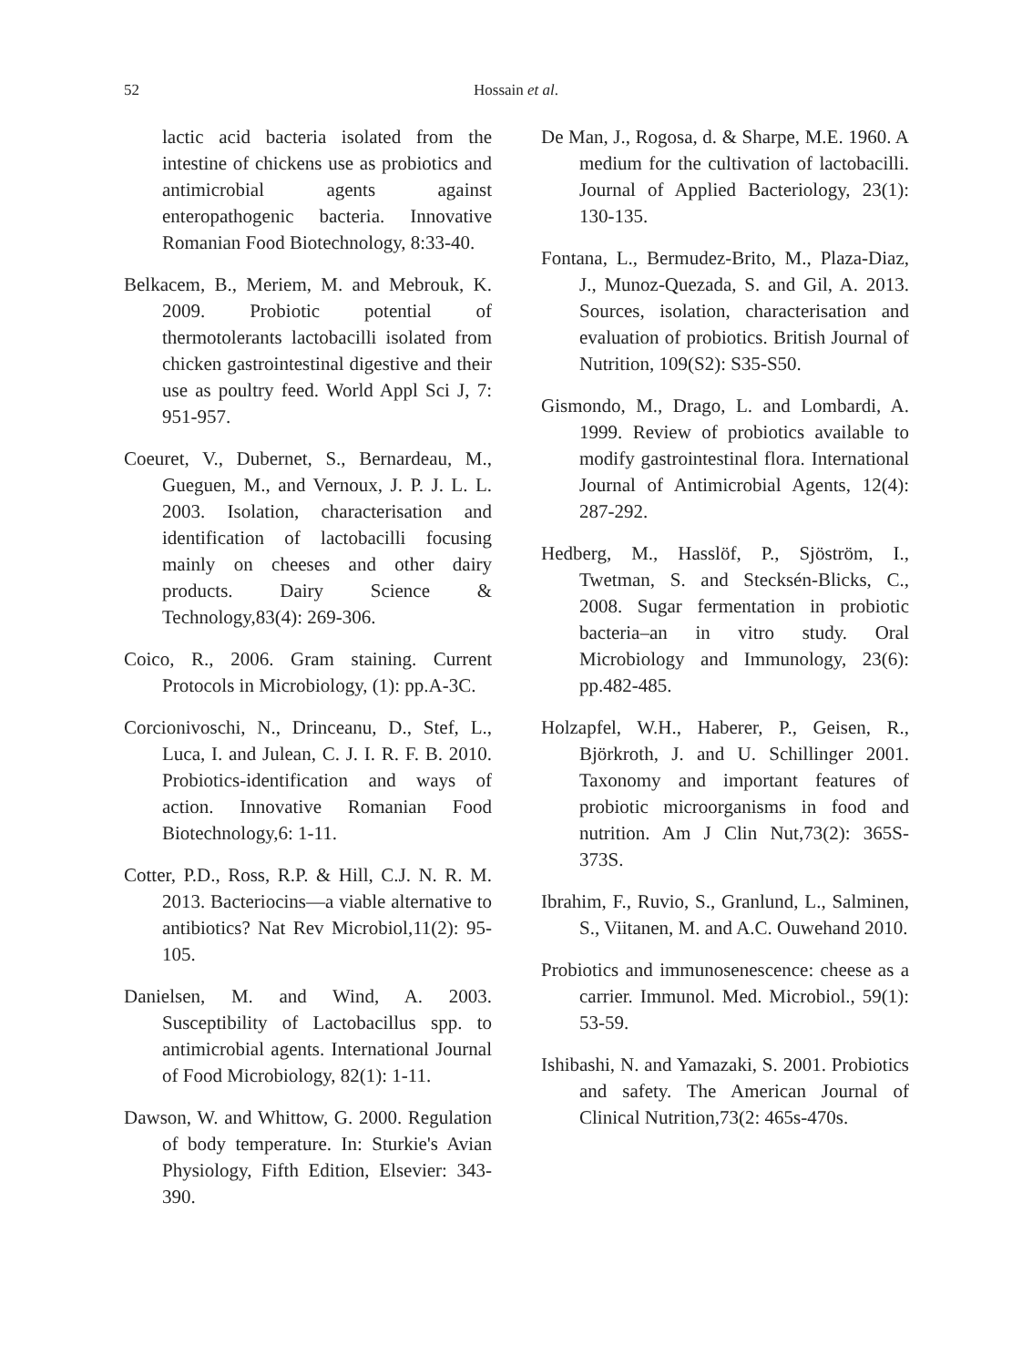52 Hossain et al.
lactic acid bacteria isolated from the intestine of chickens use as probiotics and antimicrobial agents against enteropathogenic bacteria. Innovative Romanian Food Biotechnology, 8:33-40.
Belkacem, B., Meriem, M. and Mebrouk, K. 2009. Probiotic potential of thermotolerants lactobacilli isolated from chicken gastrointestinal digestive and their use as poultry feed. World Appl Sci J, 7: 951-957.
Coeuret, V., Dubernet, S., Bernardeau, M., Gueguen, M., and Vernoux, J. P. J. L. L. 2003. Isolation, characterisation and identification of lactobacilli focusing mainly on cheeses and other dairy products. Dairy Science & Technology,83(4): 269-306.
Coico, R., 2006. Gram staining. Current Protocols in Microbiology, (1): pp.A-3C.
Corcionivoschi, N., Drinceanu, D., Stef, L., Luca, I. and Julean, C. J. I. R. F. B. 2010. Probiotics-identification and ways of action. Innovative Romanian Food Biotechnology,6: 1-11.
Cotter, P.D., Ross, R.P. & Hill, C.J. N. R. M. 2013. Bacteriocins—a viable alternative to antibiotics? Nat Rev Microbiol,11(2): 95-105.
Danielsen, M. and Wind, A. 2003. Susceptibility of Lactobacillus spp. to antimicrobial agents. International Journal of Food Microbiology, 82(1): 1-11.
Dawson, W. and Whittow, G. 2000. Regulation of body temperature. In: Sturkie's Avian Physiology, Fifth Edition, Elsevier: 343-390.
De Man, J., Rogosa, d. & Sharpe, M.E. 1960. A medium for the cultivation of lactobacilli. Journal of Applied Bacteriology, 23(1): 130-135.
Fontana, L., Bermudez-Brito, M., Plaza-Diaz, J., Munoz-Quezada, S. and Gil, A. 2013. Sources, isolation, characterisation and evaluation of probiotics. British Journal of Nutrition, 109(S2): S35-S50.
Gismondo, M., Drago, L. and Lombardi, A. 1999. Review of probiotics available to modify gastrointestinal flora. International Journal of Antimicrobial Agents, 12(4): 287-292.
Hedberg, M., Hasslöf, P., Sjöström, I., Twetman, S. and Stecksén-Blicks, C., 2008. Sugar fermentation in probiotic bacteria–an in vitro study. Oral Microbiology and Immunology, 23(6): pp.482-485.
Holzapfel, W.H., Haberer, P., Geisen, R., Björkroth, J. and U. Schillinger 2001. Taxonomy and important features of probiotic microorganisms in food and nutrition. Am J Clin Nut,73(2): 365S-373S.
Ibrahim, F., Ruvio, S., Granlund, L., Salminen, S., Viitanen, M. and A.C. Ouwehand 2010.
Probiotics and immunosenescence: cheese as a carrier. Immunol. Med. Microbiol., 59(1): 53-59.
Ishibashi, N. and Yamazaki, S. 2001. Probiotics and safety. The American Journal of Clinical Nutrition,73(2: 465s-470s.